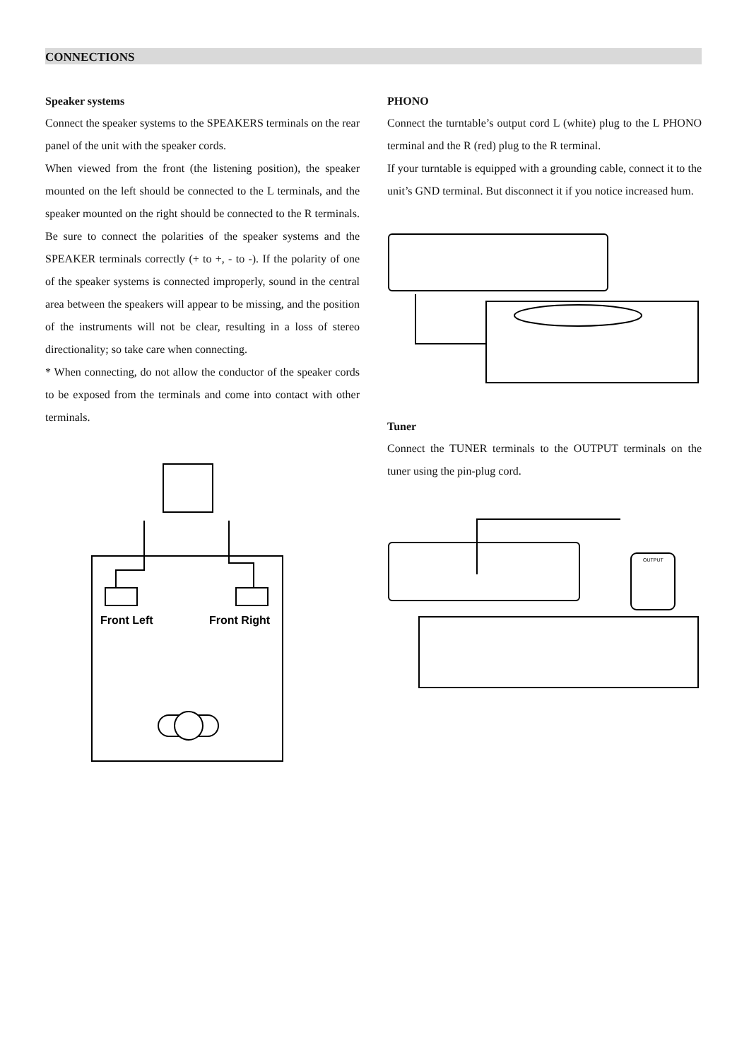CONNECTIONS
Speaker systems
Connect the speaker systems to the SPEAKERS terminals on the rear panel of the unit with the speaker cords.
When viewed from the front (the listening position), the speaker mounted on the left should be connected to the L terminals, and the speaker mounted on the right should be connected to the R terminals. Be sure to connect the polarities of the speaker systems and the SPEAKER terminals correctly (+ to +, - to -). If the polarity of one of the speaker systems is connected improperly, sound in the central area between the speakers will appear to be missing, and the position of the instruments will not be clear, resulting in a loss of stereo directionality; so take care when connecting.
* When connecting, do not allow the conductor of the speaker cords to be exposed from the terminals and come into contact with other terminals.
Front Left
Front Right
PHONO
Connect the turntable’s output cord L (white) plug to the L PHONO terminal and the R (red) plug to the R terminal.
If your turntable is equipped with a grounding cable, connect it to the unit’s GND terminal. But disconnect it if you notice increased hum.
Tuner
Connect the TUNER terminals to the OUTPUT terminals on the tuner using the pin-plug cord.
OUTPUT